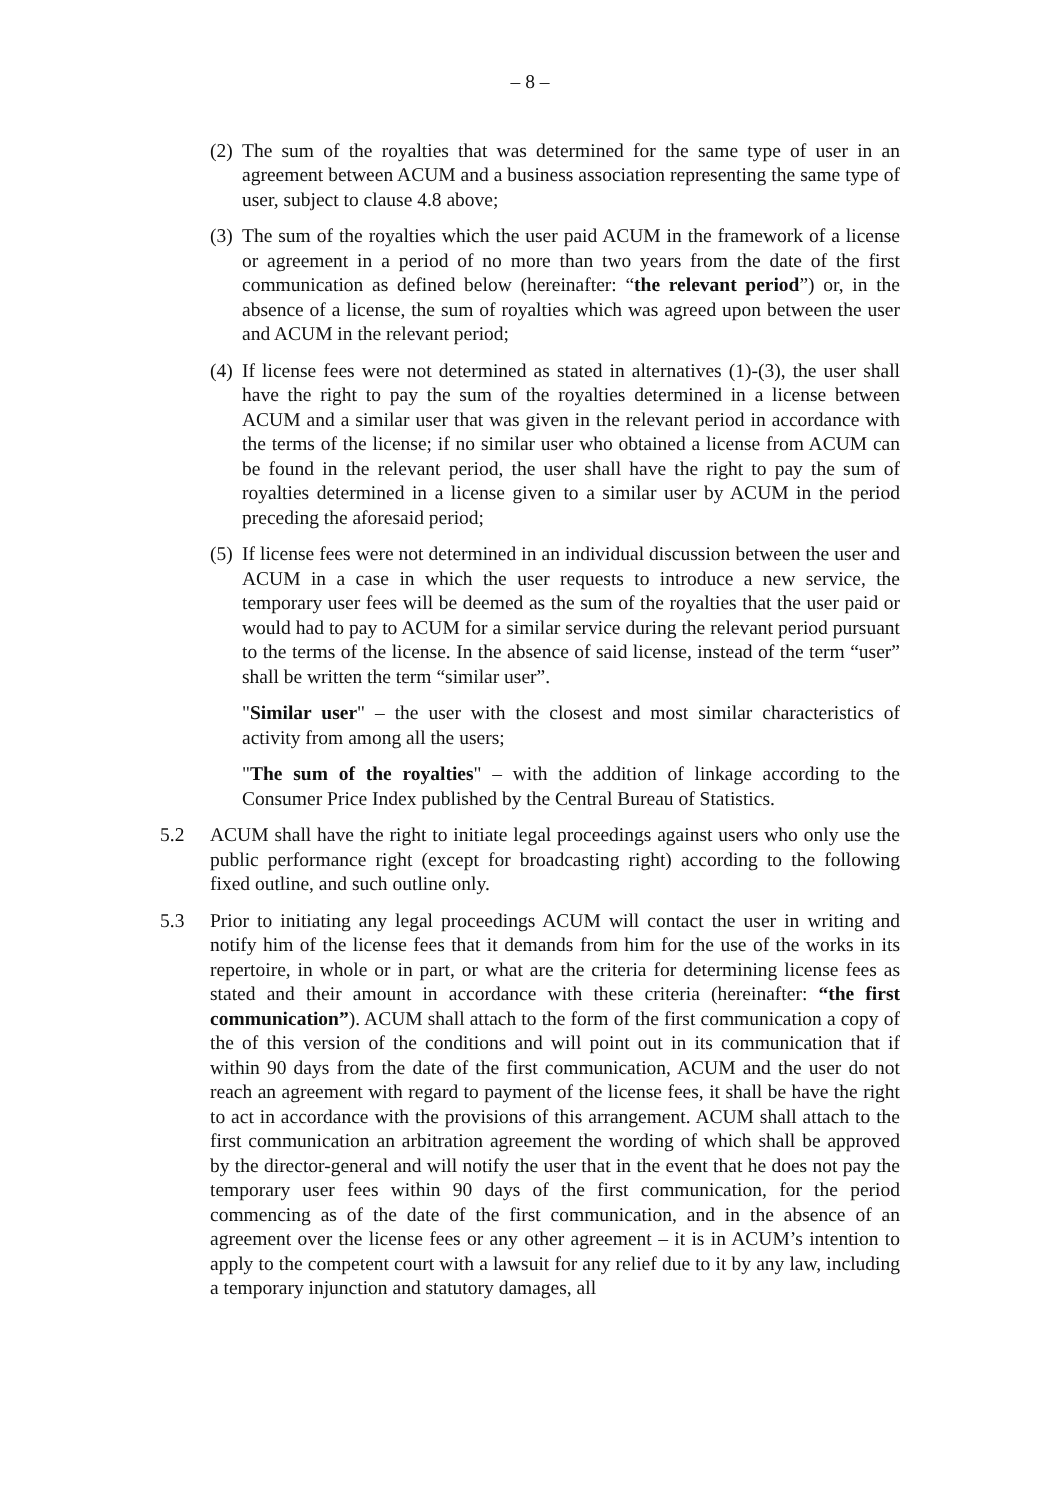– 8 –
(2)
The sum of the royalties that was determined for the same type of user in an agreement between ACUM and a business association representing the same type of user, subject to clause 4.8 above;
(3)
The sum of the royalties which the user paid ACUM in the framework of a license or agreement in a period of no more than two years from the date of the first communication as defined below (hereinafter: “the relevant period”) or, in the absence of a license, the sum of royalties which was agreed upon between the user and ACUM in the relevant period;
(4)
If license fees were not determined as stated in alternatives (1)-(3), the user shall have the right to pay the sum of the royalties determined in a license between ACUM and a similar user that was given in the relevant period in accordance with the terms of the license; if no similar user who obtained a license from ACUM can be found in the relevant period, the user shall have the right to pay the sum of royalties determined in a license given to a similar user by ACUM in the period preceding the aforesaid period;
(5)
If license fees were not determined in an individual discussion between the user and ACUM in a case in which the user requests to introduce a new service, the temporary user fees will be deemed as the sum of the royalties that the user paid or would had to pay to ACUM for a similar service during the relevant period pursuant to the terms of the license. In the absence of said license, instead of the term “user” shall be written the term “similar user”.
"Similar user" – the user with the closest and most similar characteristics of activity from among all the users;
"The sum of the royalties" – with the addition of linkage according to the Consumer Price Index published by the Central Bureau of Statistics.
5.2 ACUM shall have the right to initiate legal proceedings against users who only use the public performance right (except for broadcasting right) according to the following fixed outline, and such outline only.
5.3 Prior to initiating any legal proceedings ACUM will contact the user in writing and notify him of the license fees that it demands from him for the use of the works in its repertoire, in whole or in part, or what are the criteria for determining license fees as stated and their amount in accordance with these criteria (hereinafter: “the first communication”). ACUM shall attach to the form of the first communication a copy of the of this version of the conditions and will point out in its communication that if within 90 days from the date of the first communication, ACUM and the user do not reach an agreement with regard to payment of the license fees, it shall be have the right to act in accordance with the provisions of this arrangement. ACUM shall attach to the first communication an arbitration agreement the wording of which shall be approved by the director-general and will notify the user that in the event that he does not pay the temporary user fees within 90 days of the first communication, for the period commencing as of the date of the first communication, and in the absence of an agreement over the license fees or any other agreement – it is in ACUM’s intention to apply to the competent court with a lawsuit for any relief due to it by any law, including a temporary injunction and statutory damages, all